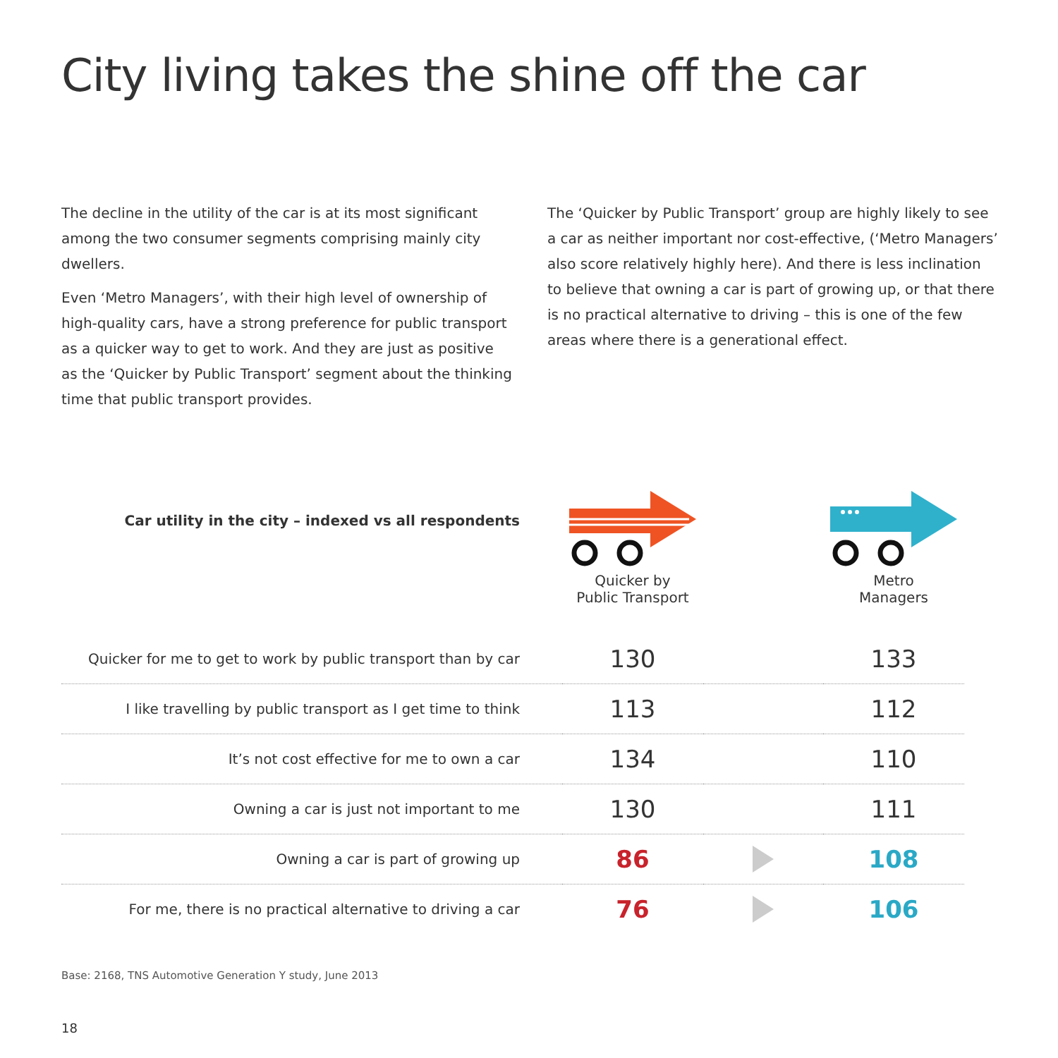City living takes the shine off the car
The decline in the utility of the car is at its most significant among the two consumer segments comprising mainly city dwellers.
Even ‘Metro Managers’, with their high level of ownership of high-quality cars, have a strong preference for public transport as a quicker way to get to work. And they are just as positive as the ‘Quicker by Public Transport’ segment about the thinking time that public transport provides.
The ‘Quicker by Public Transport’ group are highly likely to see a car as neither important nor cost-effective, (‘Metro Managers’ also score relatively highly here). And there is less inclination to believe that owning a car is part of growing up, or that there is no practical alternative to driving – this is one of the few areas where there is a generational effect.
| Car utility in the city – indexed vs all respondents | Quicker by Public Transport | | Metro Managers |
| Quicker for me to get to work by public transport than by car | 130 | | 133 |
| I like travelling by public transport as I get time to think | 113 | | 112 |
| It’s not cost effective for me to own a car | 134 | | 110 |
| Owning a car is just not important to me | 130 | | 111 |
| Owning a car is part of growing up | 86 | | 108 |
| For me, there is no practical alternative to driving a car | 76 | | 106 |
Base: 2168, TNS Automotive Generation Y study, June 2013
18